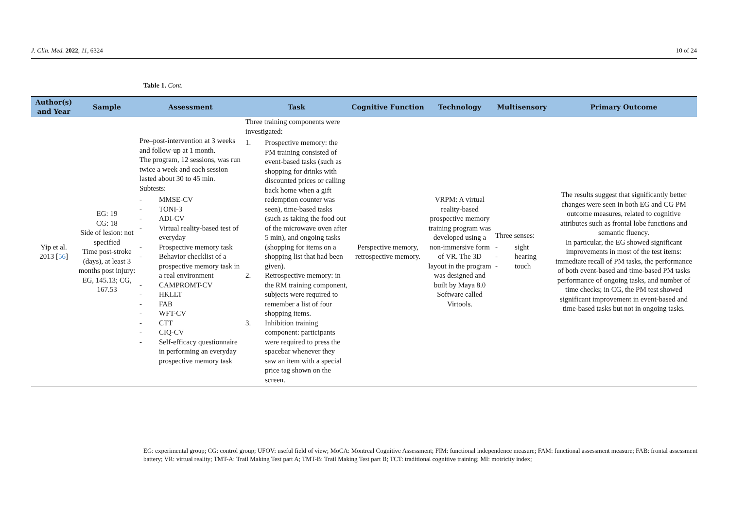J. Clin. Med. 2022, 11, 6324 10 of 24
Table 1. Cont.
| Author(s) and Year | Sample | Assessment | Task | Cognitive Function | Technology | Multisensory | Primary Outcome |
| --- | --- | --- | --- | --- | --- | --- | --- |
| Yip et al. 2013 [ 56 ] | EG: 19 CG: 18 Side of lesion: not specified Time post-stroke (days), at least 3 months post injury: EG, 145.13; CG, 167.53 | Pre–post-intervention at 3 weeks and follow-up at 1 month. The program, 12 sessions, was run twice a week and each session lasted about 30 to 45 min. Subtests: - MMSE-CV - TONI-3 - ADI-CV - Virtual reality-based test of everyday - Prospective memory task - Behavior checklist of a prospective memory task in a real environment - CAMPROMT-CV - HKLLT - FAB - WFT-CV - CTT - CIQ-CV - Self-efficacy questionnaire in performing an everyday prospective memory task | Three training components were investigated: 1. Prospective memory: the PM training consisted of event-based tasks (such as shopping for drinks with discounted prices or calling back home when a gift redemption counter was seen), time-based tasks (such as taking the food out of the microwave oven after 5 min), and ongoing tasks (shopping for items on a shopping list that had been given). 2. Retrospective memory: in the RM training component, subjects were required to remember a list of four shopping items. 3. Inhibition training component: participants were required to press the spacebar whenever they saw an item with a special price tag shown on the screen. | Perspective memory, retrospective memory. | VRPM: A virtual reality-based prospective memory training program was developed using a non-immersive form of VR. The 3D layout in the program was designed and built by Maya 8.0 Software called Virtools. | Three senses: - sight - hearing - touch | The results suggest that significantly better changes were seen in both EG and CG PM outcome measures, related to cognitive attributes such as frontal lobe functions and semantic fluency. In particular, the EG showed significant improvements in most of the test items: immediate recall of PM tasks, the performance of both event-based and time-based PM tasks performance of ongoing tasks, and number of time checks; in CG, the PM test showed significant improvement in event-based and time-based tasks but not in ongoing tasks. |
EG: experimental group; CG: control group; UFOV: useful field of view; MoCA: Montreal Cognitive Assessment; FIM: functional independence measure; FAM: functional assessment measure; FAB: frontal assessment battery; VR: virtual reality; TMT-A: Trail Making Test part A; TMT-B: Trail Making Test part B; TCT: traditional cognitive training; MI: motricity index;